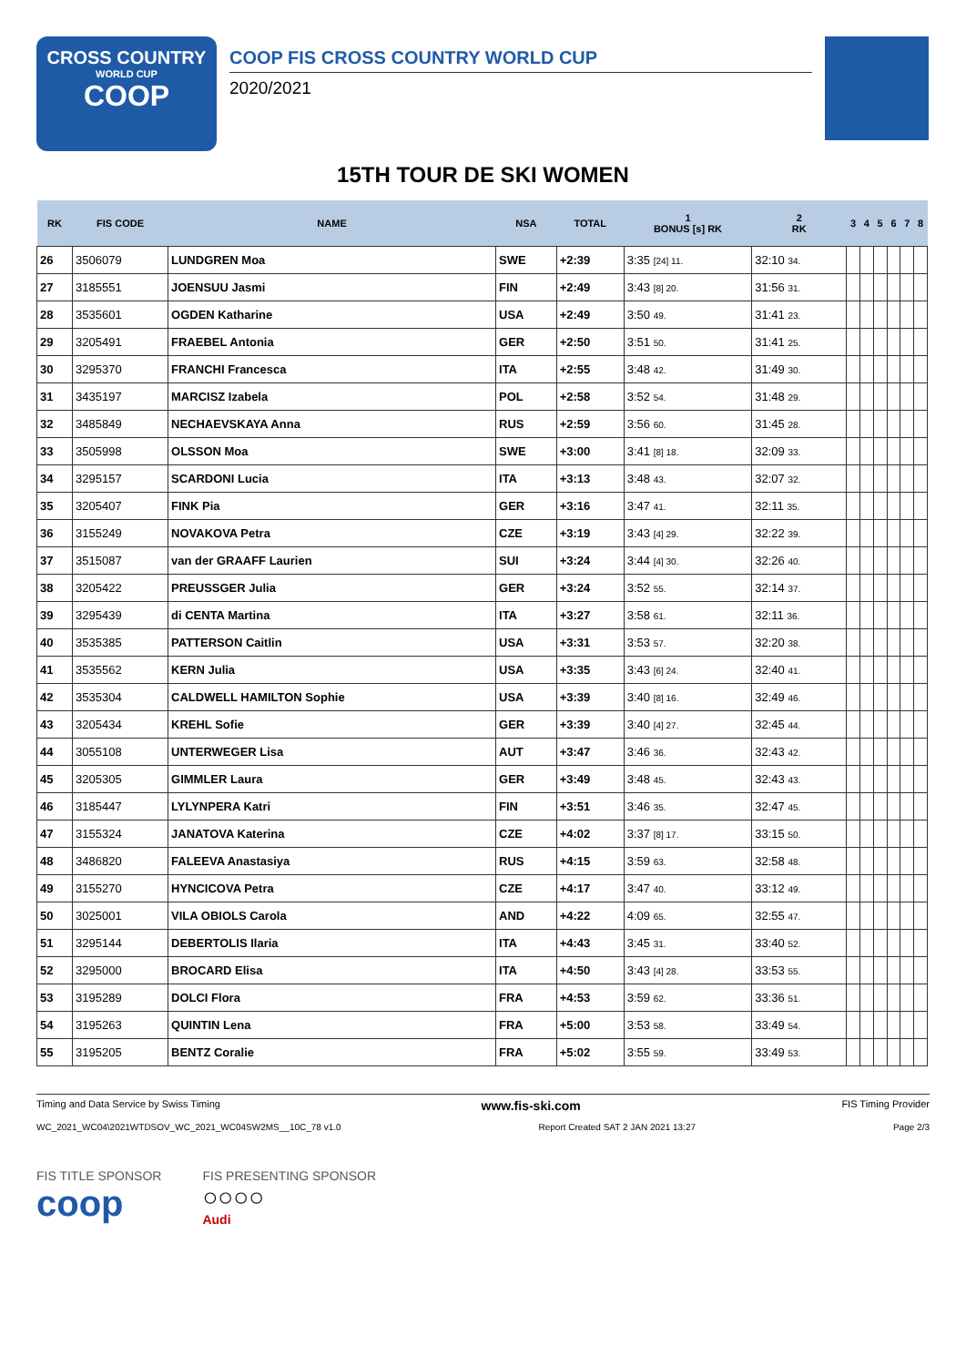CROSS COUNTRY
WORLD CUP
COOP
COOP FIS CROSS COUNTRY WORLD CUP
2020/2021
15TH TOUR DE SKI WOMEN
| RK | FIS CODE | NAME | NSA | TOTAL | 1 BONUS [s] RK | 2 RK | 3 | 4 | 5 | 6 | 7 | 8 |
| --- | --- | --- | --- | --- | --- | --- | --- | --- | --- | --- | --- | --- |
| 26 | 3506079 | LUNDGREN Moa | SWE | +2:39 | 3:35 [24] 11. | 32:10 34. | | | | | | |
| 27 | 3185551 | JOENSUU Jasmi | FIN | +2:49 | 3:43 [8] 20. | 31:56 31. | | | | | | |
| 28 | 3535601 | OGDEN Katharine | USA | +2:49 | 3:50 49. | 31:41 23. | | | | | | |
| 29 | 3205491 | FRAEBEL Antonia | GER | +2:50 | 3:51 50. | 31:41 25. | | | | | | |
| 30 | 3295370 | FRANCHI Francesca | ITA | +2:55 | 3:48 42. | 31:49 30. | | | | | | |
| 31 | 3435197 | MARCISZ Izabela | POL | +2:58 | 3:52 54. | 31:48 29. | | | | | | |
| 32 | 3485849 | NECHAEVSKAYA Anna | RUS | +2:59 | 3:56 60. | 31:45 28. | | | | | | |
| 33 | 3505998 | OLSSON Moa | SWE | +3:00 | 3:41 [8] 18. | 32:09 33. | | | | | | |
| 34 | 3295157 | SCARDONI Lucia | ITA | +3:13 | 3:48 43. | 32:07 32. | | | | | | |
| 35 | 3205407 | FINK Pia | GER | +3:16 | 3:47 41. | 32:11 35. | | | | | | |
| 36 | 3155249 | NOVAKOVA Petra | CZE | +3:19 | 3:43 [4] 29. | 32:22 39. | | | | | | |
| 37 | 3515087 | van der GRAAFF Laurien | SUI | +3:24 | 3:44 [4] 30. | 32:26 40. | | | | | | |
| 38 | 3205422 | PREUSSGER Julia | GER | +3:24 | 3:52 55. | 32:14 37. | | | | | | |
| 39 | 3295439 | di CENTA Martina | ITA | +3:27 | 3:58 61. | 32:11 36. | | | | | | |
| 40 | 3535385 | PATTERSON Caitlin | USA | +3:31 | 3:53 57. | 32:20 38. | | | | | | |
| 41 | 3535562 | KERN Julia | USA | +3:35 | 3:43 [6] 24. | 32:40 41. | | | | | | |
| 42 | 3535304 | CALDWELL HAMILTON Sophie | USA | +3:39 | 3:40 [8] 16. | 32:49 46. | | | | | | |
| 43 | 3205434 | KREHL Sofie | GER | +3:39 | 3:40 [4] 27. | 32:45 44. | | | | | | |
| 44 | 3055108 | UNTERWEGER Lisa | AUT | +3:47 | 3:46 36. | 32:43 42. | | | | | | |
| 45 | 3205305 | GIMMLER Laura | GER | +3:49 | 3:48 45. | 32:43 43. | | | | | | |
| 46 | 3185447 | LYLYNPERA Katri | FIN | +3:51 | 3:46 35. | 32:47 45. | | | | | | |
| 47 | 3155324 | JANATOVA Katerina | CZE | +4:02 | 3:37 [8] 17. | 33:15 50. | | | | | | |
| 48 | 3486820 | FALEEVA Anastasiya | RUS | +4:15 | 3:59 63. | 32:58 48. | | | | | | |
| 49 | 3155270 | HYNCICOVA Petra | CZE | +4:17 | 3:47 40. | 33:12 49. | | | | | | |
| 50 | 3025001 | VILA OBIOLS Carola | AND | +4:22 | 4:09 65. | 32:55 47. | | | | | | |
| 51 | 3295144 | DEBERTOLIS Ilaria | ITA | +4:43 | 3:45 31. | 33:40 52. | | | | | | |
| 52 | 3295000 | BROCARD Elisa | ITA | +4:50 | 3:43 [4] 28. | 33:53 55. | | | | | | |
| 53 | 3195289 | DOLCI Flora | FRA | +4:53 | 3:59 62. | 33:36 51. | | | | | | |
| 54 | 3195263 | QUINTIN Lena | FRA | +5:00 | 3:53 58. | 33:49 54. | | | | | | |
| 55 | 3195205 | BENTZ Coralie | FRA | +5:02 | 3:55 59. | 33:49 53. | | | | | | |
Timing and Data Service by Swiss Timing www.fis-ski.com FIS Timing Provider
WC_2021_WC04\2021WTDSOV_WC_2021_WC04SW2MS__10C_78 v1.0 Report Created SAT 2 JAN 2021 13:27 Page 2/3
FIS TITLE SPONSOR
coop
FIS PRESENTING SPONSOR
○○○○
Audi